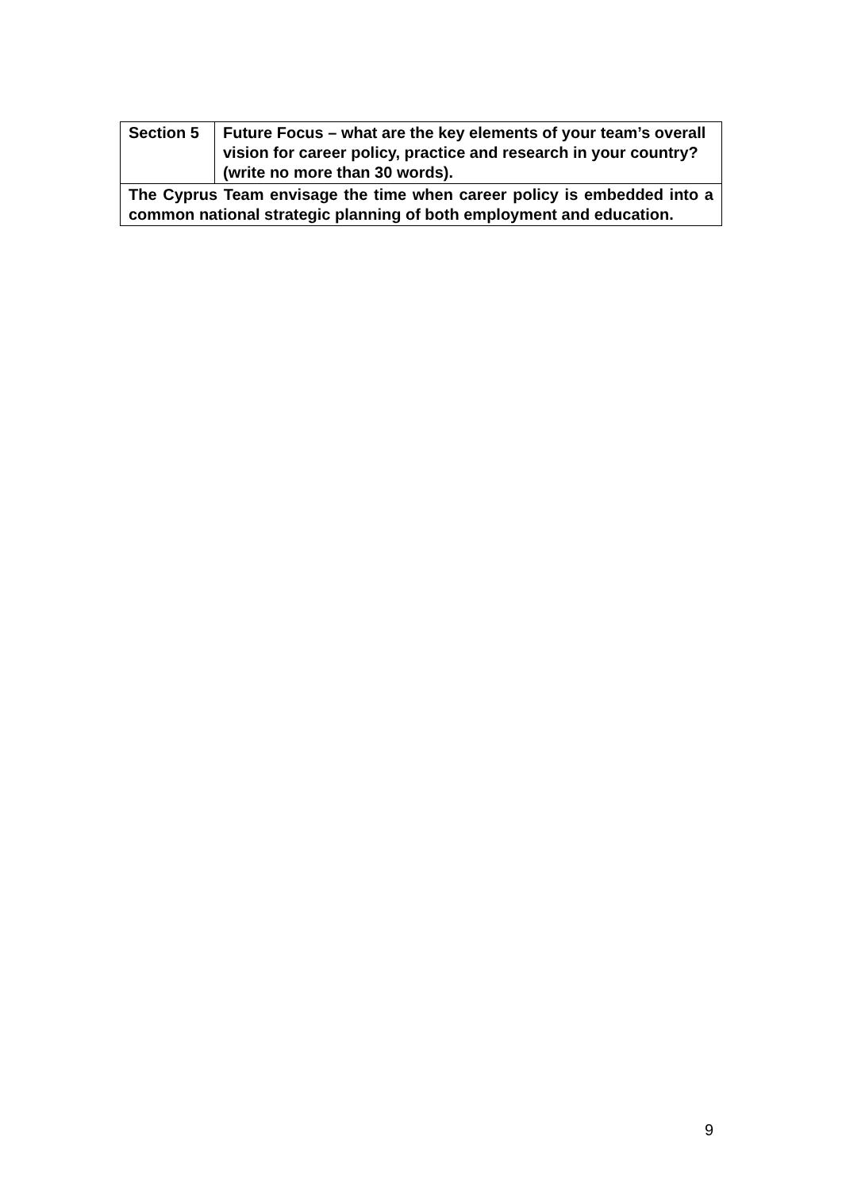| Section 5 | Future Focus – what are the key elements of your team’s overall vision for career policy, practice and research in your country? (write no more than 30 words). |
| The Cyprus Team envisage the time when career policy is embedded into a common national strategic planning of both employment and education. | |
9